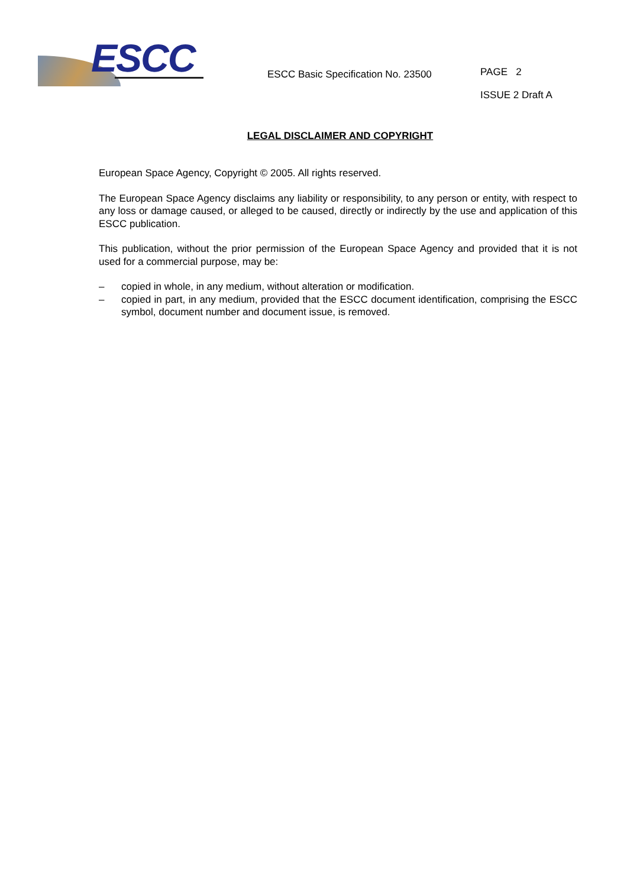ESCC
ESCC Basic Specification No. 23500
PAGE 2
ISSUE 2 Draft A
LEGAL DISCLAIMER AND COPYRIGHT
European Space Agency, Copyright © 2005. All rights reserved.
The European Space Agency disclaims any liability or responsibility, to any person or entity, with respect to any loss or damage caused, or alleged to be caused, directly or indirectly by the use and application of this ESCC publication.
This publication, without the prior permission of the European Space Agency and provided that it is not used for a commercial purpose, may be:
– copied in whole, in any medium, without alteration or modification.
– copied in part, in any medium, provided that the ESCC document identification, comprising the ESCC symbol, document number and document issue, is removed.